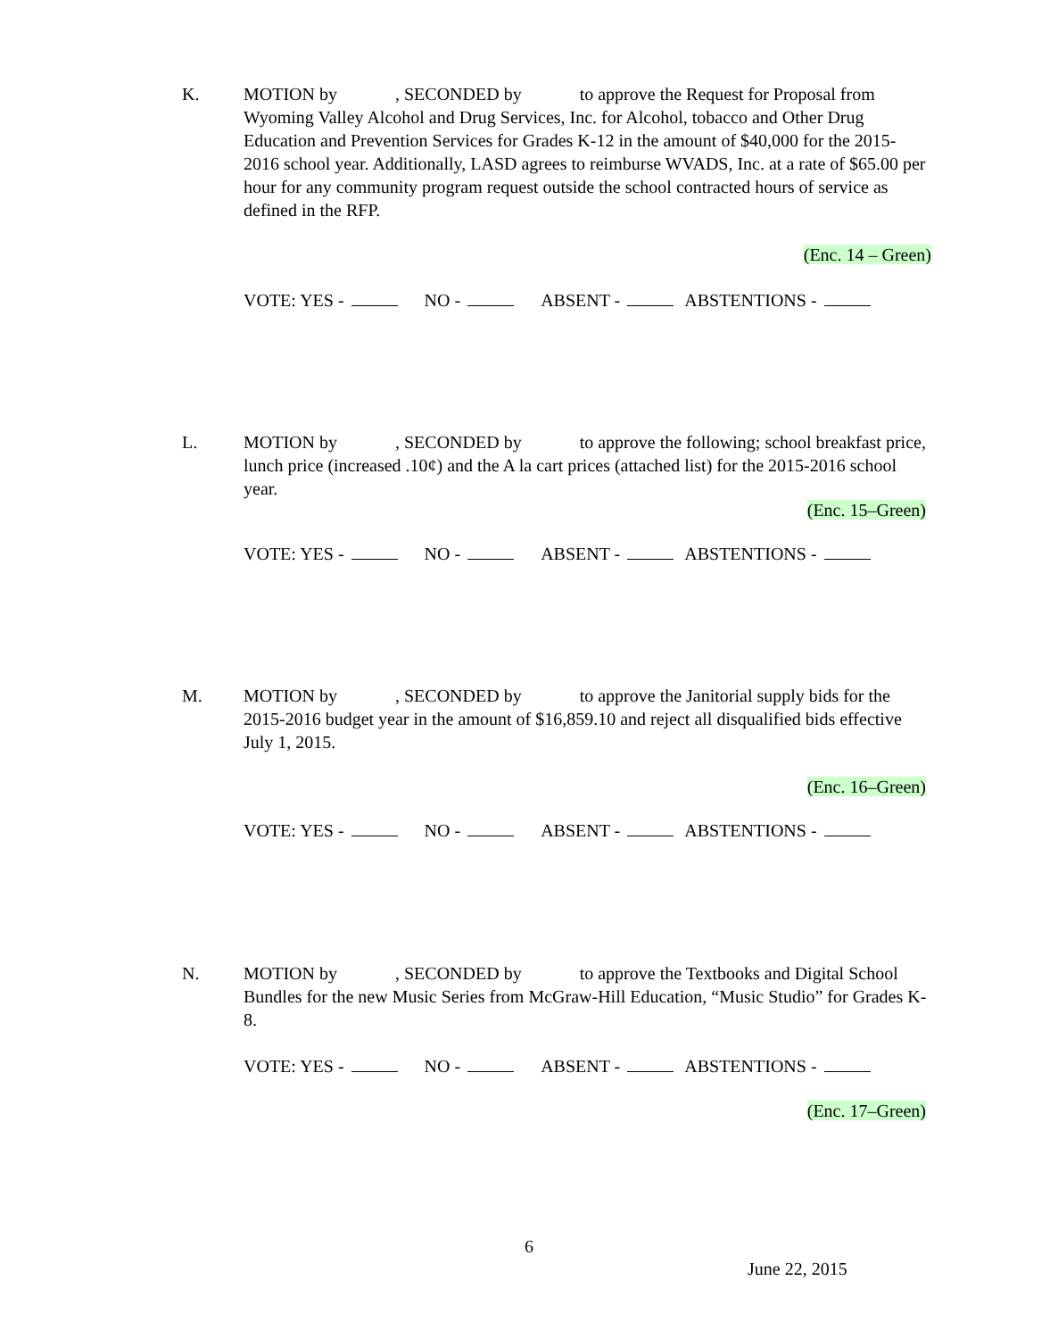K. MOTION by , SECONDED by to approve the Request for Proposal from Wyoming Valley Alcohol and Drug Services, Inc. for Alcohol, tobacco and Other Drug Education and Prevention Services for Grades K-12 in the amount of $40,000 for the 2015-2016 school year. Additionally, LASD agrees to reimburse WVADS, Inc. at a rate of $65.00 per hour for any community program request outside the school contracted hours of service as defined in the RFP.
(Enc. 14 – Green)
VOTE: YES - NO - ABSENT - ABSTENTIONS -
L. MOTION by , SECONDED by to approve the following; school breakfast price, lunch price (increased .10¢) and the A la cart prices (attached list) for the 2015-2016 school year.
(Enc. 15–Green)
VOTE: YES - NO - ABSENT - ABSTENTIONS -
M. MOTION by , SECONDED by to approve the Janitorial supply bids for the 2015-2016 budget year in the amount of $16,859.10 and reject all disqualified bids effective July 1, 2015.
(Enc. 16–Green)
VOTE: YES - NO - ABSENT - ABSTENTIONS -
N. MOTION by , SECONDED by to approve the Textbooks and Digital School Bundles for the new Music Series from McGraw-Hill Education, “Music Studio” for Grades K-8.
VOTE: YES - NO - ABSENT - ABSTENTIONS -
(Enc. 17–Green)
6
June 22, 2015